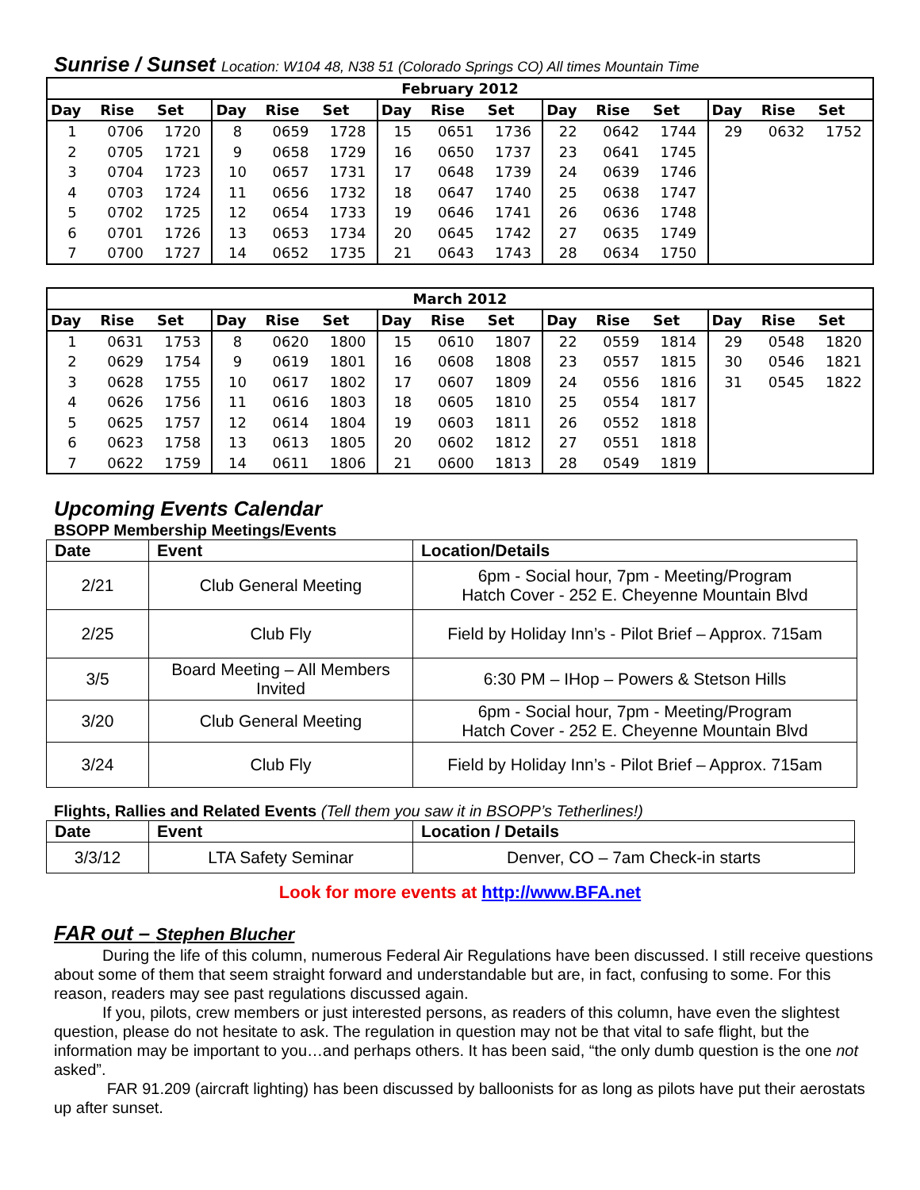Sunrise / Sunset Location: W104 48, N38 51 (Colorado Springs CO) All times Mountain Time
| February 2012 | | | | | | | | | | | | | | |
| --- | --- | --- | --- | --- | --- | --- | --- | --- | --- | --- | --- | --- | --- | --- |
| Day | Rise | Set | Day | Rise | Set | Day | Rise | Set | Day | Rise | Set | Day | Rise | Set |
| 1 | 0706 | 1720 | 8 | 0659 | 1728 | 15 | 0651 | 1736 | 22 | 0642 | 1744 | 29 | 0632 | 1752 |
| 2 | 0705 | 1721 | 9 | 0658 | 1729 | 16 | 0650 | 1737 | 23 | 0641 | 1745 | | | |
| 3 | 0704 | 1723 | 10 | 0657 | 1731 | 17 | 0648 | 1739 | 24 | 0639 | 1746 | | | |
| 4 | 0703 | 1724 | 11 | 0656 | 1732 | 18 | 0647 | 1740 | 25 | 0638 | 1747 | | | |
| 5 | 0702 | 1725 | 12 | 0654 | 1733 | 19 | 0646 | 1741 | 26 | 0636 | 1748 | | | |
| 6 | 0701 | 1726 | 13 | 0653 | 1734 | 20 | 0645 | 1742 | 27 | 0635 | 1749 | | | |
| 7 | 0700 | 1727 | 14 | 0652 | 1735 | 21 | 0643 | 1743 | 28 | 0634 | 1750 | | | |
| March 2012 | | | | | | | | | | | | | | |
| --- | --- | --- | --- | --- | --- | --- | --- | --- | --- | --- | --- | --- | --- | --- |
| Day | Rise | Set | Day | Rise | Set | Day | Rise | Set | Day | Rise | Set | Day | Rise | Set |
| 1 | 0631 | 1753 | 8 | 0620 | 1800 | 15 | 0610 | 1807 | 22 | 0559 | 1814 | 29 | 0548 | 1820 |
| 2 | 0629 | 1754 | 9 | 0619 | 1801 | 16 | 0608 | 1808 | 23 | 0557 | 1815 | 30 | 0546 | 1821 |
| 3 | 0628 | 1755 | 10 | 0617 | 1802 | 17 | 0607 | 1809 | 24 | 0556 | 1816 | 31 | 0545 | 1822 |
| 4 | 0626 | 1756 | 11 | 0616 | 1803 | 18 | 0605 | 1810 | 25 | 0554 | 1817 | | | |
| 5 | 0625 | 1757 | 12 | 0614 | 1804 | 19 | 0603 | 1811 | 26 | 0552 | 1818 | | | |
| 6 | 0623 | 1758 | 13 | 0613 | 1805 | 20 | 0602 | 1812 | 27 | 0551 | 1818 | | | |
| 7 | 0622 | 1759 | 14 | 0611 | 1806 | 21 | 0600 | 1813 | 28 | 0549 | 1819 | | | |
Upcoming Events Calendar
BSOPP Membership Meetings/Events
| Date | Event | Location/Details |
| --- | --- | --- |
| 2/21 | Club General Meeting | 6pm - Social hour, 7pm - Meeting/Program Hatch Cover - 252 E. Cheyenne Mountain Blvd |
| 2/25 | Club Fly | Field by Holiday Inn’s - Pilot Brief – Approx. 715am |
| 3/5 | Board Meeting – All Members Invited | 6:30 PM – IHop – Powers & Stetson Hills |
| 3/20 | Club General Meeting | 6pm - Social hour, 7pm - Meeting/Program Hatch Cover - 252 E. Cheyenne Mountain Blvd |
| 3/24 | Club Fly | Field by Holiday Inn’s - Pilot Brief – Approx. 715am |
Flights, Rallies and Related Events (Tell them you saw it in BSOPP’s Tetherlines!)
| Date | Event | Location / Details |
| --- | --- | --- |
| 3/3/12 | LTA Safety Seminar | Denver, CO – 7am Check-in starts |
Look for more events at http://www.BFA.net
FAR out – Stephen Blucher
During the life of this column, numerous Federal Air Regulations have been discussed. I still receive questions about some of them that seem straight forward and understandable but are, in fact, confusing to some. For this reason, readers may see past regulations discussed again.
If you, pilots, crew members or just interested persons, as readers of this column, have even the slightest question, please do not hesitate to ask. The regulation in question may not be that vital to safe flight, but the information may be important to you…and perhaps others. It has been said, “the only dumb question is the one not asked”.
FAR 91.209 (aircraft lighting) has been discussed by balloonists for as long as pilots have put their aerostats up after sunset.